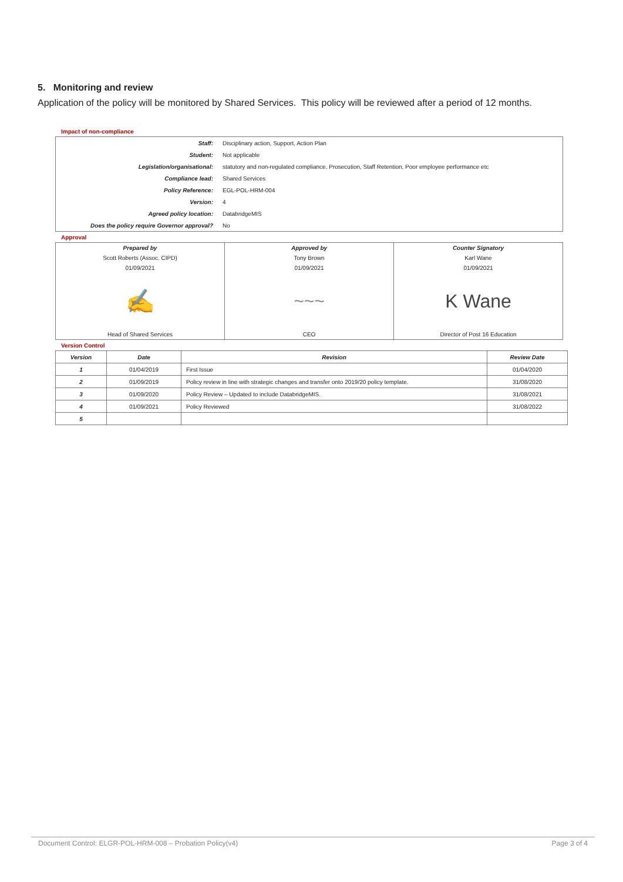5. Monitoring and review
Application of the policy will be monitored by Shared Services. This policy will be reviewed after a period of 12 months.
Impact of non-compliance
| Staff: | Disciplinary action, Support, Action Plan |
| Student: | Not applicable |
| Legislation/organisational: | statutory and non-regulated compliance. Prosecution, Staff Retention, Poor employee performance etc |
| Compliance lead: | Shared Services |
| Policy Reference: | EGL-POL-HRM-004 |
| Version: | 4 |
| Agreed policy location: | DatabridgeMIS |
| Does the policy require Governor approval? | No |
Approval
| Prepared by | Approved by | Counter Signatory |
| Scott Roberts (Assoc. CIPD) | Tony Brown | Karl Wane |
| 01/09/2021 | 01/09/2021 | 01/09/2021 |
| ✍ | ~~~ | K Wane |
| Head of Shared Services | CEO | Director of Post 16 Education |
Version Control
| Version | Date | Revision | Review Date |
| --- | --- | --- | --- |
| 1 | 01/04/2019 | First Issue | 01/04/2020 |
| 2 | 01/09/2019 | Policy review in line with strategic changes and transfer onto 2019/20 policy template. | 31/08/2020 |
| 3 | 01/09/2020 | Policy Review – Updated to include DatabridgeMIS. | 31/08/2021 |
| 4 | 01/09/2021 | Policy Reviewed | 31/08/2022 |
| 5 | | | |
Document Control: ELGR-POL-HRM-008 – Probation Policy(v4) Page 3 of 4